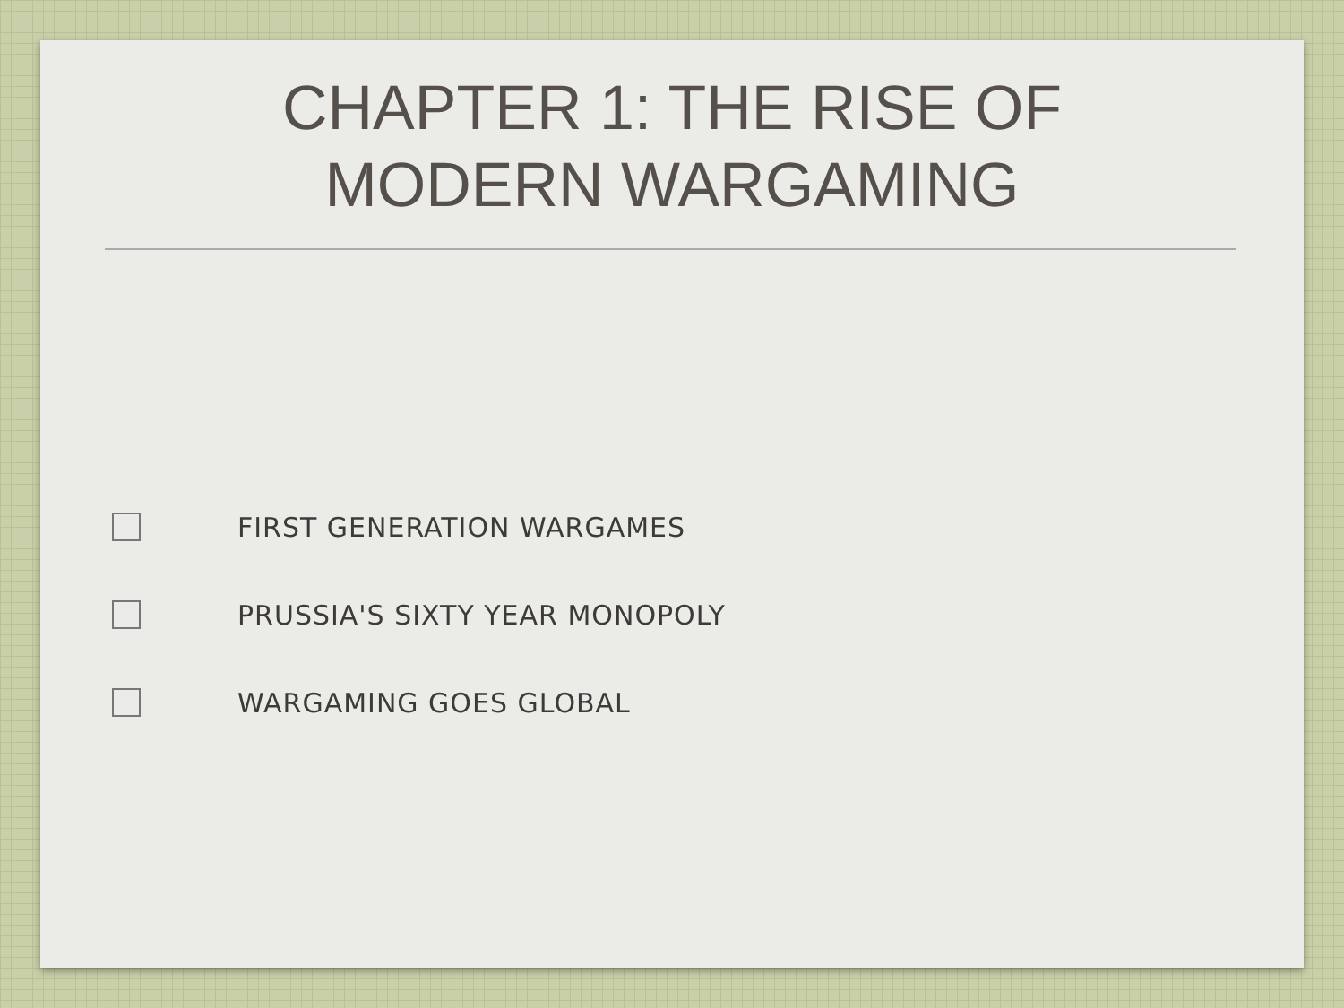CHAPTER 1: THE RISE OF
MODERN WARGAMING
FIRST GENERATION WARGAMES
PRUSSIA'S SIXTY YEAR MONOPOLY
WARGAMING GOES GLOBAL